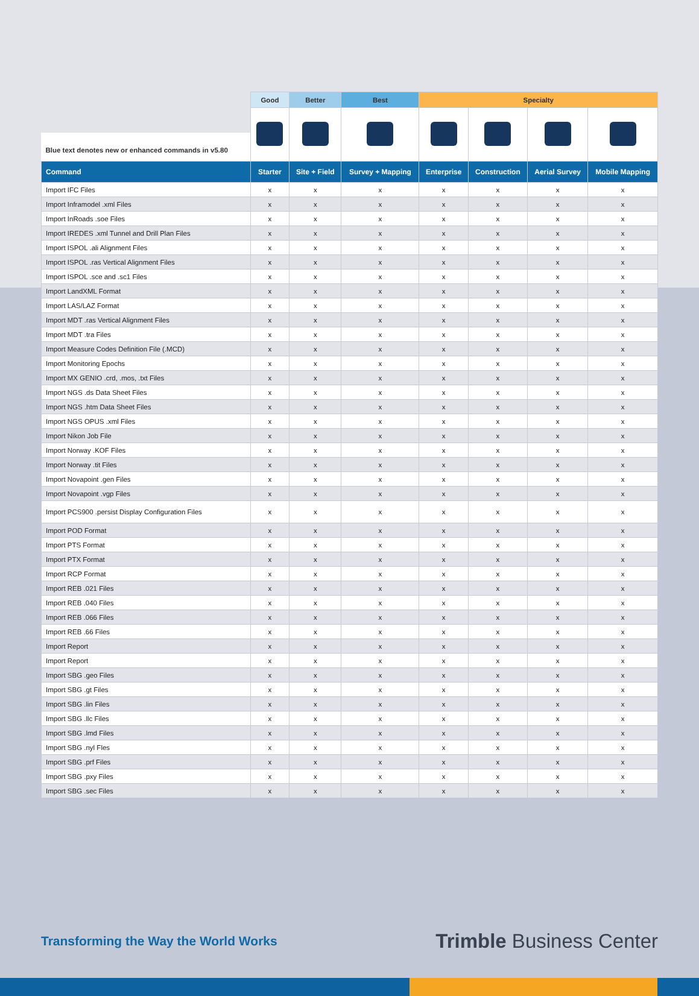| Blue text denotes new or enhanced commands in v5.80 | Good | Better | Best | Specialty | | | |
| --- | --- | --- | --- | --- | --- | --- | --- |
| Command | Starter | Site + Field | Survey + Mapping | Enterprise | Construction | Aerial Survey | Mobile Mapping |
| Import IFC Files | x | x | x | x | x | x | x |
| Import Inframodel .xml Files | x | x | x | x | x | x | x |
| Import InRoads .soe Files | x | x | x | x | x | x | x |
| Import IREDES .xml Tunnel and Drill Plan Files | x | x | x | x | x | x | x |
| Import ISPOL .ali Alignment Files | x | x | x | x | x | x | x |
| Import ISPOL .ras Vertical Alignment Files | x | x | x | x | x | x | x |
| Import ISPOL .sce and .sc1 Files | x | x | x | x | x | x | x |
| Import LandXML Format | x | x | x | x | x | x | x |
| Import LAS/LAZ Format | x | x | x | x | x | x | x |
| Import MDT .ras Vertical Alignment Files | x | x | x | x | x | x | x |
| Import MDT .tra Files | x | x | x | x | x | x | x |
| Import Measure Codes Definition File (.MCD) | x | x | x | x | x | x | x |
| Import Monitoring Epochs | x | x | x | x | x | x | x |
| Import MX GENIO .crd, .mos, .txt Files | x | x | x | x | x | x | x |
| Import NGS .ds Data Sheet Files | x | x | x | x | x | x | x |
| Import NGS .htm Data Sheet Files | x | x | x | x | x | x | x |
| Import NGS OPUS .xml Files | x | x | x | x | x | x | x |
| Import Nikon Job File | x | x | x | x | x | x | x |
| Import Norway .KOF Files | x | x | x | x | x | x | x |
| Import Norway .tit Files | x | x | x | x | x | x | x |
| Import Novapoint .gen Files | x | x | x | x | x | x | x |
| Import Novapoint .vgp Files | x | x | x | x | x | x | x |
| Import PCS900 .persist Display Configuration Files | x | x | x | x | x | x | x |
| Import POD Format | x | x | x | x | x | x | x |
| Import PTS Format | x | x | x | x | x | x | x |
| Import PTX Format | x | x | x | x | x | x | x |
| Import RCP Format | x | x | x | x | x | x | x |
| Import REB .021 Files | x | x | x | x | x | x | x |
| Import REB .040 Files | x | x | x | x | x | x | x |
| Import REB .066 Files | x | x | x | x | x | x | x |
| Import REB .66 Files | x | x | x | x | x | x | x |
| Import Report | x | x | x | x | x | x | x |
| Import Report | x | x | x | x | x | x | x |
| Import SBG .geo Files | x | x | x | x | x | x | x |
| Import SBG .gt Files | x | x | x | x | x | x | x |
| Import SBG .lin Files | x | x | x | x | x | x | x |
| Import SBG .llc Files | x | x | x | x | x | x | x |
| Import SBG .lmd Files | x | x | x | x | x | x | x |
| Import SBG .nyl Fles | x | x | x | x | x | x | x |
| Import SBG .prf Files | x | x | x | x | x | x | x |
| Import SBG .pxy Files | x | x | x | x | x | x | x |
| Import SBG .sec Files | x | x | x | x | x | x | x |
Transforming the Way the World Works
Trimble Business Center